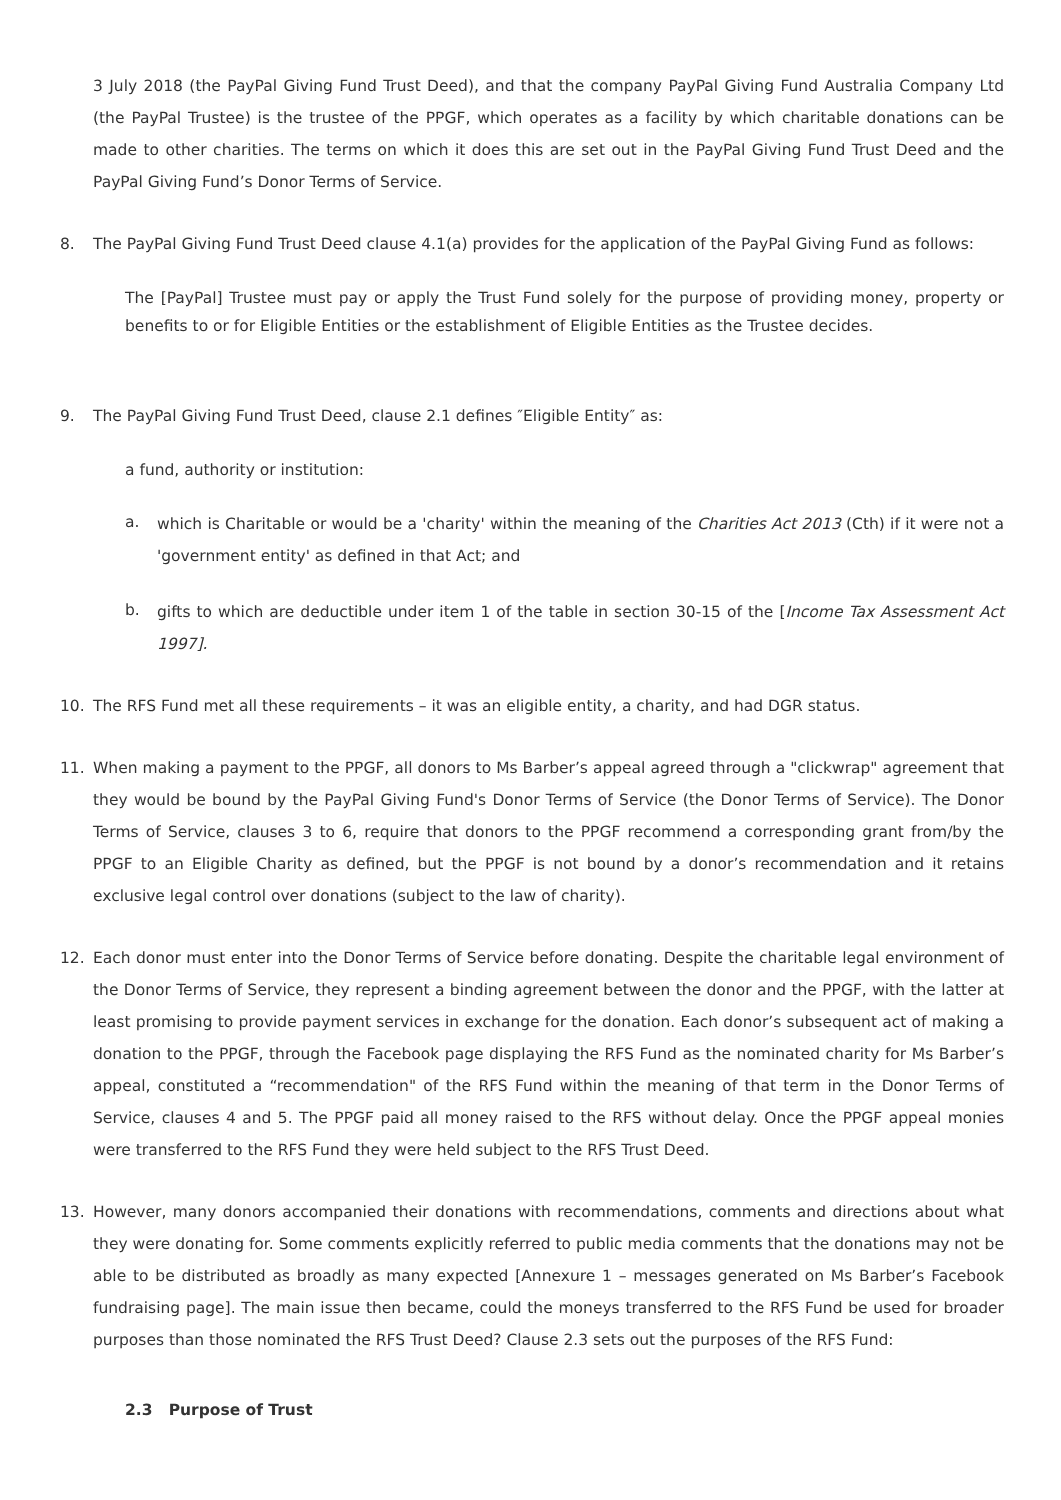3 July 2018 (the PayPal Giving Fund Trust Deed), and that the company PayPal Giving Fund Australia Company Ltd (the PayPal Trustee) is the trustee of the PPGF, which operates as a facility by which charitable donations can be made to other charities. The terms on which it does this are set out in the PayPal Giving Fund Trust Deed and the PayPal Giving Fund’s Donor Terms of Service.
8. The PayPal Giving Fund Trust Deed clause 4.1(a) provides for the application of the PayPal Giving Fund as follows:
The [PayPal] Trustee must pay or apply the Trust Fund solely for the purpose of providing money, property or benefits to or for Eligible Entities or the establishment of Eligible Entities as the Trustee decides.
9. The PayPal Giving Fund Trust Deed, clause 2.1 defines ″Eligible Entity″ as:
a fund, authority or institution:
a.
which is Charitable or would be a 'charity' within the meaning of the Charities Act 2013 (Cth) if it were not a 'government entity' as defined in that Act; and
b.
gifts to which are deductible under item 1 of the table in section 30-15 of the [Income Tax Assessment Act 1997].
10. The RFS Fund met all these requirements – it was an eligible entity, a charity, and had DGR status.
11. When making a payment to the PPGF, all donors to Ms Barber’s appeal agreed through a "clickwrap" agreement that they would be bound by the PayPal Giving Fund's Donor Terms of Service (the Donor Terms of Service). The Donor Terms of Service, clauses 3 to 6, require that donors to the PPGF recommend a corresponding grant from/by the PPGF to an Eligible Charity as defined, but the PPGF is not bound by a donor’s recommendation and it retains exclusive legal control over donations (subject to the law of charity).
12. Each donor must enter into the Donor Terms of Service before donating. Despite the charitable legal environment of the Donor Terms of Service, they represent a binding agreement between the donor and the PPGF, with the latter at least promising to provide payment services in exchange for the donation. Each donor’s subsequent act of making a donation to the PPGF, through the Facebook page displaying the RFS Fund as the nominated charity for Ms Barber’s appeal, constituted a “recommendation" of the RFS Fund within the meaning of that term in the Donor Terms of Service, clauses 4 and 5. The PPGF paid all money raised to the RFS without delay. Once the PPGF appeal monies were transferred to the RFS Fund they were held subject to the RFS Trust Deed.
13. However, many donors accompanied their donations with recommendations, comments and directions about what they were donating for. Some comments explicitly referred to public media comments that the donations may not be able to be distributed as broadly as many expected [Annexure 1 – messages generated on Ms Barber’s Facebook fundraising page]. The main issue then became, could the moneys transferred to the RFS Fund be used for broader purposes than those nominated the RFS Trust Deed? Clause 2.3 sets out the purposes of the RFS Fund:
2.3 Purpose of Trust